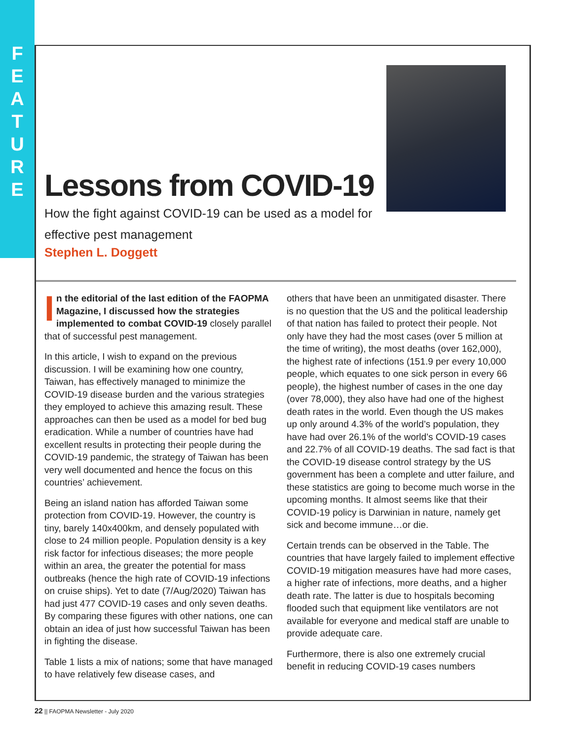F
E
A
T
U
R
E
Lessons from COVID-19
How the fight against COVID-19 can be used as a model for effective pest management
Stephen L. Doggett
In the editorial of the last edition of the FAOPMA Magazine, I discussed how the strategies implemented to combat COVID-19 closely parallel that of successful pest management.
In this article, I wish to expand on the previous discussion. I will be examining how one country, Taiwan, has effectively managed to minimize the COVID-19 disease burden and the various strategies they employed to achieve this amazing result. These approaches can then be used as a model for bed bug eradication. While a number of countries have had excellent results in protecting their people during the COVID-19 pandemic, the strategy of Taiwan has been very well documented and hence the focus on this countries’ achievement.
Being an island nation has afforded Taiwan some protection from COVID-19. However, the country is tiny, barely 140x400km, and densely populated with close to 24 million people. Population density is a key risk factor for infectious diseases; the more people within an area, the greater the potential for mass outbreaks (hence the high rate of COVID-19 infections on cruise ships). Yet to date (7/Aug/2020) Taiwan has had just 477 COVID-19 cases and only seven deaths. By comparing these figures with other nations, one can obtain an idea of just how successful Taiwan has been in fighting the disease.
Table 1 lists a mix of nations; some that have managed to have relatively few disease cases, and
others that have been an unmitigated disaster. There is no question that the US and the political leadership of that nation has failed to protect their people. Not only have they had the most cases (over 5 million at the time of writing), the most deaths (over 162,000), the highest rate of infections (151.9 per every 10,000 people, which equates to one sick person in every 66 people), the highest number of cases in the one day (over 78,000), they also have had one of the highest death rates in the world. Even though the US makes up only around 4.3% of the world’s population, they have had over 26.1% of the world’s COVID-19 cases and 22.7% of all COVID-19 deaths. The sad fact is that the COVID-19 disease control strategy by the US government has been a complete and utter failure, and these statistics are going to become much worse in the upcoming months. It almost seems like that their COVID-19 policy is Darwinian in nature, namely get sick and become immune…or die.
Certain trends can be observed in the Table. The countries that have largely failed to implement effective COVID-19 mitigation measures have had more cases, a higher rate of infections, more deaths, and a higher death rate. The latter is due to hospitals becoming flooded such that equipment like ventilators are not available for everyone and medical staff are unable to provide adequate care.
Furthermore, there is also one extremely crucial benefit in reducing COVID-19 cases numbers
22 || FAOPMA Newsletter - July 2020